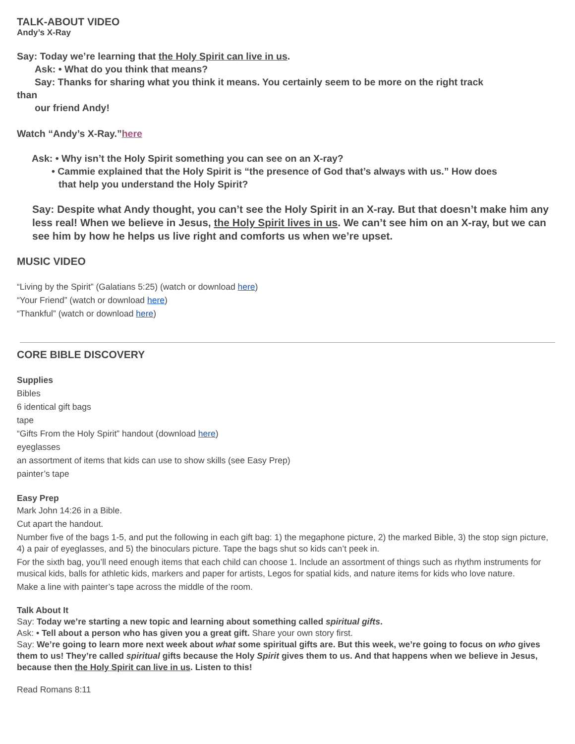TALK-ABOUT VIDEO
Andy’s X-Ray
Say: Today we’re learning that the Holy Spirit can live in us.
Ask: • What do you think that means?
Say: Thanks for sharing what you think it means. You certainly seem to be more on the right track
than
our friend Andy!
Watch “Andy’s X-Ray.”here
Ask: • Why isn’t the Holy Spirit something you can see on an X-ray?
• Cammie explained that the Holy Spirit is “the presence of God that’s always with us.” How does
that help you understand the Holy Spirit?
Say: Despite what Andy thought, you can’t see the Holy Spirit in an X-ray. But that doesn’t make him any less real! When we believe in Jesus, the Holy Spirit lives in us. We can’t see him on an X-ray, but we can see him by how he helps us live right and comforts us when we’re upset.
MUSIC VIDEO
“Living by the Spirit” (Galatians 5:25) (watch or download here)
“Your Friend” (watch or download here)
“Thankful” (watch or download here)
CORE BIBLE DISCOVERY
Supplies
Bibles
6 identical gift bags
tape
“Gifts From the Holy Spirit” handout (download here)
eyeglasses
an assortment of items that kids can use to show skills (see Easy Prep)
painter’s tape
Easy Prep
Mark John 14:26 in a Bible.
Cut apart the handout.
Number five of the bags 1-5, and put the following in each gift bag: 1) the megaphone picture, 2) the marked Bible, 3) the stop sign picture, 4) a pair of eyeglasses, and 5) the binoculars picture. Tape the bags shut so kids can’t peek in.
For the sixth bag, you’ll need enough items that each child can choose 1. Include an assortment of things such as rhythm instruments for musical kids, balls for athletic kids, markers and paper for artists, Legos for spatial kids, and nature items for kids who love nature.
Make a line with painter’s tape across the middle of the room.
Talk About It
Say: Today we’re starting a new topic and learning about something called spiritual gifts.
Ask: • Tell about a person who has given you a great gift. Share your own story first.
Say: We’re going to learn more next week about what some spiritual gifts are. But this week, we’re going to focus on who gives them to us! They’re called spiritual gifts because the Holy Spirit gives them to us. And that happens when we believe in Jesus, because then the Holy Spirit can live in us. Listen to this!
Read Romans 8:11